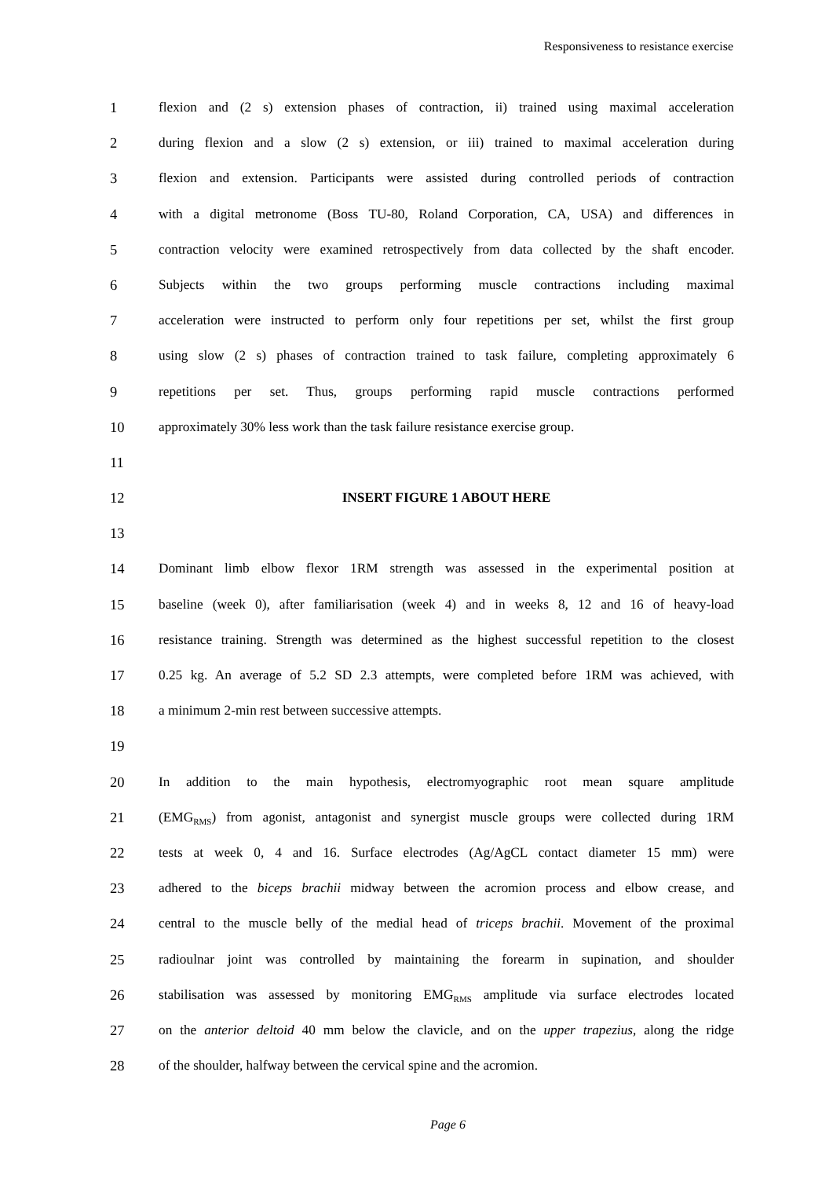Responsiveness to resistance exercise
1 flexion and (2 s) extension phases of contraction, ii) trained using maximal acceleration
2 during flexion and a slow (2 s) extension, or iii) trained to maximal acceleration during
3 flexion and extension. Participants were assisted during controlled periods of contraction
4 with a digital metronome (Boss TU-80, Roland Corporation, CA, USA) and differences in
5 contraction velocity were examined retrospectively from data collected by the shaft encoder.
6 Subjects within the two groups performing muscle contractions including maximal
7 acceleration were instructed to perform only four repetitions per set, whilst the first group
8 using slow (2 s) phases of contraction trained to task failure, completing approximately 6
9 repetitions per set. Thus, groups performing rapid muscle contractions performed
10 approximately 30% less work than the task failure resistance exercise group.
11
12 INSERT FIGURE 1 ABOUT HERE
13
14 Dominant limb elbow flexor 1RM strength was assessed in the experimental position at
15 baseline (week 0), after familiarisation (week 4) and in weeks 8, 12 and 16 of heavy-load
16 resistance training. Strength was determined as the highest successful repetition to the closest
17 0.25 kg. An average of 5.2 SD 2.3 attempts, were completed before 1RM was achieved, with
18 a minimum 2-min rest between successive attempts.
19
20 In addition to the main hypothesis, electromyographic root mean square amplitude
21 (EMG<sub>RMS</sub>) from agonist, antagonist and synergist muscle groups were collected during 1RM
22 tests at week 0, 4 and 16. Surface electrodes (Ag/AgCL contact diameter 15 mm) were
23 adhered to the biceps brachii midway between the acromion process and elbow crease, and
24 central to the muscle belly of the medial head of triceps brachii. Movement of the proximal
25 radioulnar joint was controlled by maintaining the forearm in supination, and shoulder
26 stabilisation was assessed by monitoring EMG<sub>RMS</sub> amplitude via surface electrodes located
27 on the anterior deltoid 40 mm below the clavicle, and on the upper trapezius, along the ridge
28 of the shoulder, halfway between the cervical spine and the acromion.
Page 6